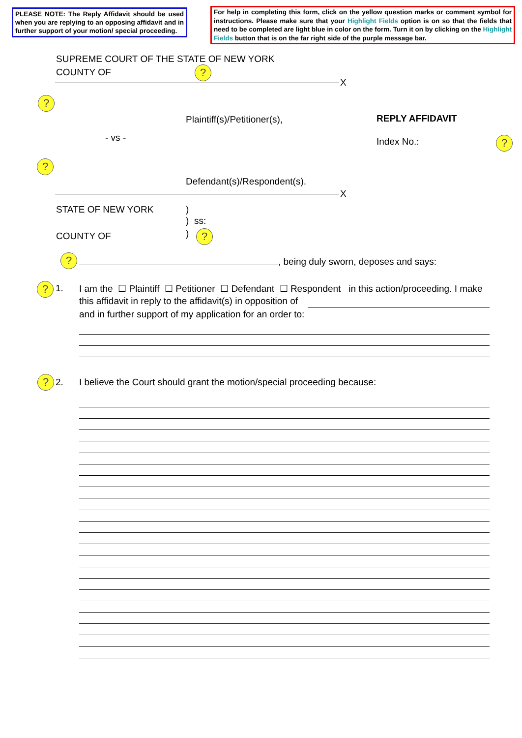PLEASE NOTE: The Reply Affidavit should be used when you are replying to an opposing affidavit and in further support of your motion/ special proceeding.
For help in completing this form, click on the yellow question marks or comment symbol for instructions. Please make sure that your Highlight Fields option is on so that the fields that need to be completed are light blue in color on the form. Turn it on by clicking on the Highlight Fields button that is on the far right side of the purple message bar.
SUPREME COURT OF THE STATE OF NEW YORK
COUNTY OF ?
X
?
Plaintiff(s)/Petitioner(s), REPLY AFFIDAVIT
- vs - Index No.: ?
?
Defendant(s)/Respondent(s).
X
STATE OF NEW YORK )
) ss:
COUNTY OF ) ?
? , being duly sworn, deposes and says:
? 1. I am the ☐ Plaintiff ☐ Petitioner ☐ Defendant ☐ Respondent in this action/proceeding. I make
this affidavit in reply to the affidavit(s) in opposition of
and in further support of my application for an order to:
? 2. I believe the Court should grant the motion/special proceeding because: